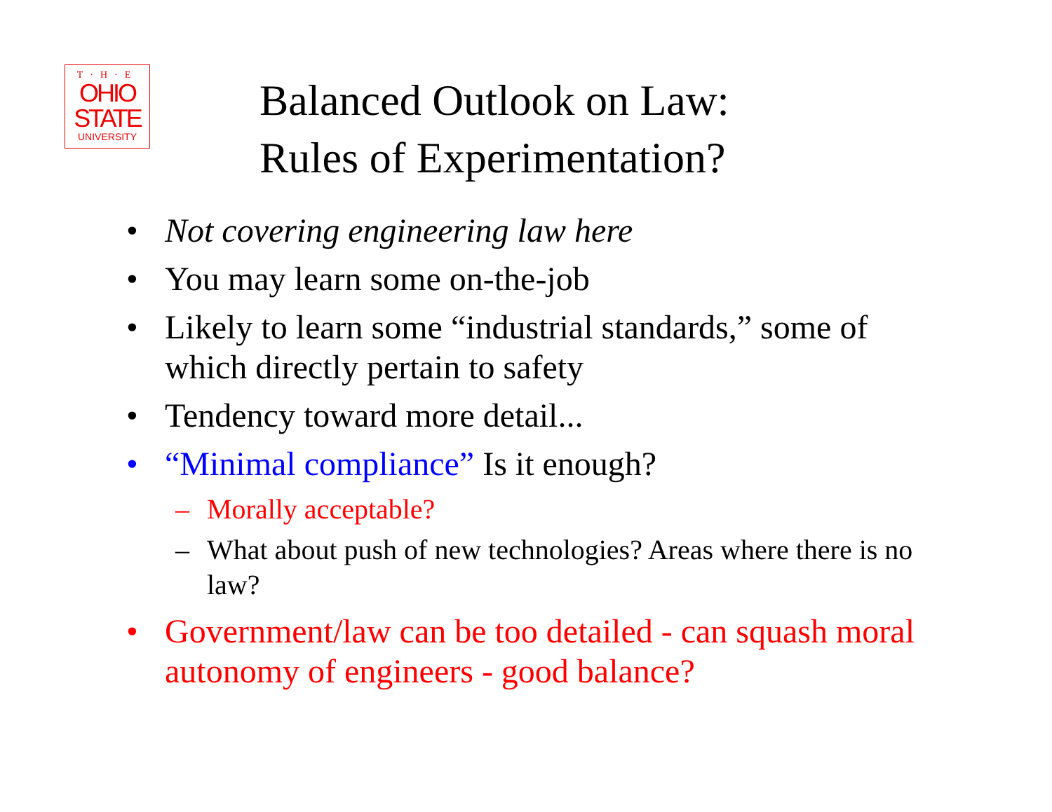T·H·E
OHIO
STATE
UNIVERSITY
Balanced Outlook on Law:
Rules of Experimentation?
• Not covering engineering law here
• You may learn some on-the-job
• Likely to learn some “industrial standards,” some of which directly pertain to safety
• Tendency toward more detail...
• “Minimal compliance” Is it enough?
– Morally acceptable?
– What about push of new technologies? Areas where there is no law?
• Government/law can be too detailed - can squash moral autonomy of engineers - good balance?